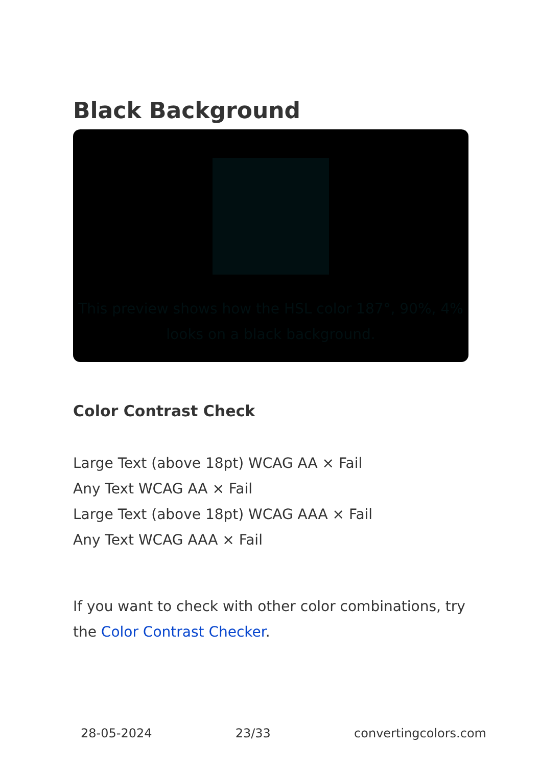Black Background
This preview shows how the HSL color 187°, 90%, 4% looks on a black background.
Color Contrast Check
Large Text (above 18pt) WCAG AA × Fail
Any Text WCAG AA × Fail
Large Text (above 18pt) WCAG AAA × Fail
Any Text WCAG AAA × Fail
If you want to check with other color combinations, try the Color Contrast Checker.
28-05-2024 23/33 convertingcolors.com